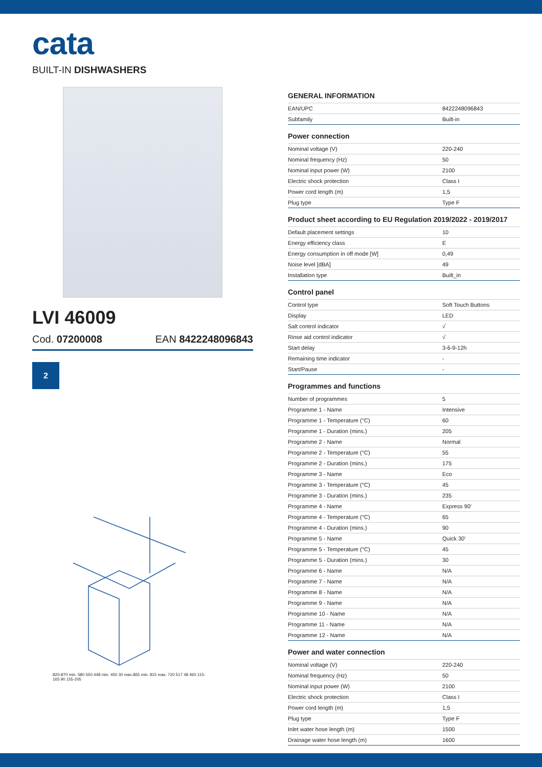cata
BUILT-IN DISHWASHERS
LVI 46009
Cod. 07200008 EAN 8422248096843
2
820-870 min. 580 550 448 min. 450 30 max.865 min. 815 max. 720 517 48 460 115-165 90 155-205
GENERAL INFORMATION
| EAN/UPC | 8422248096843 |
| Subfamily | Built-in |
Power connection
| Nominal voltage (V) | 220-240 |
| Nominal frequency (Hz) | 50 |
| Nominal input power (W) | 2100 |
| Electric shock protection | Class I |
| Power cord length (m) | 1,5 |
| Plug type | Type F |
Product sheet according to EU Regulation 2019/2022 - 2019/2017
| Default placement settings | 10 |
| Energy efficiency class | E |
| Energy consumption in off mode [W] | 0,49 |
| Noise level [dBA] | 49 |
| Installation type | Built_in |
Control panel
| Control type | Soft Touch Buttons |
| Display | LED |
| Salt control indicator | √ |
| Rinse aid control indicator | √ |
| Start delay | 3-6-9-12h |
| Remaining time indicator | - |
| Start/Pause | - |
Programmes and functions
| Number of programmes | 5 |
| Programme 1 - Name | Intensive |
| Programme 1 - Temperature (°C) | 60 |
| Programme 1 - Duration (mins.) | 205 |
| Programme 2 - Name | Normal |
| Programme 2 - Temperature (°C) | 55 |
| Programme 2 - Duration (mins.) | 175 |
| Programme 3 - Name | Eco |
| Programme 3 - Temperature (°C) | 45 |
| Programme 3 - Duration (mins.) | 235 |
| Programme 4 - Name | Express 90' |
| Programme 4 - Temperature (°C) | 65 |
| Programme 4 - Duration (mins.) | 90 |
| Programme 5 - Name | Quick 30' |
| Programme 5 - Temperature (°C) | 45 |
| Programme 5 - Duration (mins.) | 30 |
| Programme 6 - Name | N/A |
| Programme 7 - Name | N/A |
| Programme 8 - Name | N/A |
| Programme 9 - Name | N/A |
| Programme 10 - Name | N/A |
| Programme 11 - Name | N/A |
| Programme 12 - Name | N/A |
Power and water connection
| Nominal voltage (V) | 220-240 |
| Nominal frequency (Hz) | 50 |
| Nominal input power (W) | 2100 |
| Electric shock protection | Class I |
| Power cord length (m) | 1,5 |
| Plug type | Type F |
| Inlet water hose length (m) | 1500 |
| Drainage water hose length (m) | 1600 |